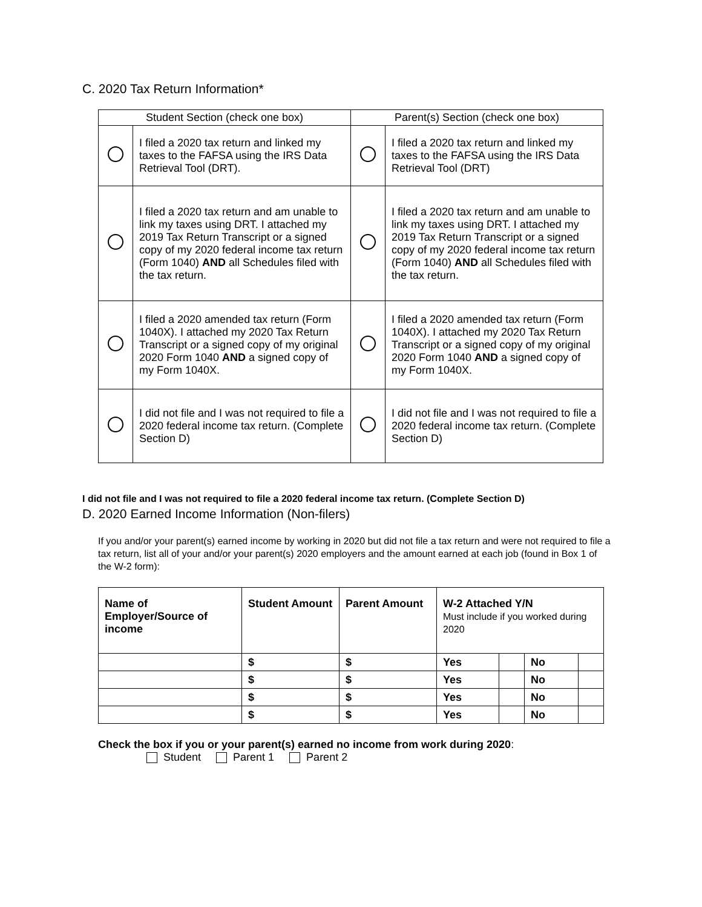C. 2020 Tax Return Information*
| Student Section (check one box) | | Parent(s) Section (check one box) | |
| --- | --- | --- | --- |
| | I filed a 2020 tax return and linked my taxes to the FAFSA using the IRS Data Retrieval Tool (DRT). | | I filed a 2020 tax return and linked my taxes to the FAFSA using the IRS Data Retrieval Tool (DRT) |
| | I filed a 2020 tax return and am unable to link my taxes using DRT. I attached my 2019 Tax Return Transcript or a signed copy of my 2020 federal income tax return (Form 1040) AND all Schedules filed with the tax return. | | I filed a 2020 tax return and am unable to link my taxes using DRT. I attached my 2019 Tax Return Transcript or a signed copy of my 2020 federal income tax return (Form 1040) AND all Schedules filed with the tax return. |
| | I filed a 2020 amended tax return (Form 1040X). I attached my 2020 Tax Return Transcript or a signed copy of my original 2020 Form 1040 AND a signed copy of my Form 1040X. | | I filed a 2020 amended tax return (Form 1040X). I attached my 2020 Tax Return Transcript or a signed copy of my original 2020 Form 1040 AND a signed copy of my Form 1040X. |
| | I did not file and I was not required to file a 2020 federal income tax return. (Complete Section D) | | I did not file and I was not required to file a 2020 federal income tax return. (Complete Section D) |
I did not file and I was not required to file a 2020 federal income tax return. (Complete Section D)
D. 2020 Earned Income Information (Non-filers)
If you and/or your parent(s) earned income by working in 2020 but did not file a tax return and were not required to file a tax return, list all of your and/or your parent(s) 2020 employers and the amount earned at each job (found in Box 1 of the W-2 form):
| Name of Employer/Source of income | Student Amount | Parent Amount | W-2 Attached Y/N Must include if you worked during 2020 | | | |
| | $ | $ | Yes | | No | |
| | $ | $ | Yes | | No | |
| | $ | $ | Yes | | No | |
| | $ | $ | Yes | | No | |
Check the box if you or your parent(s) earned no income from work during 2020:
Student Parent 1 Parent 2